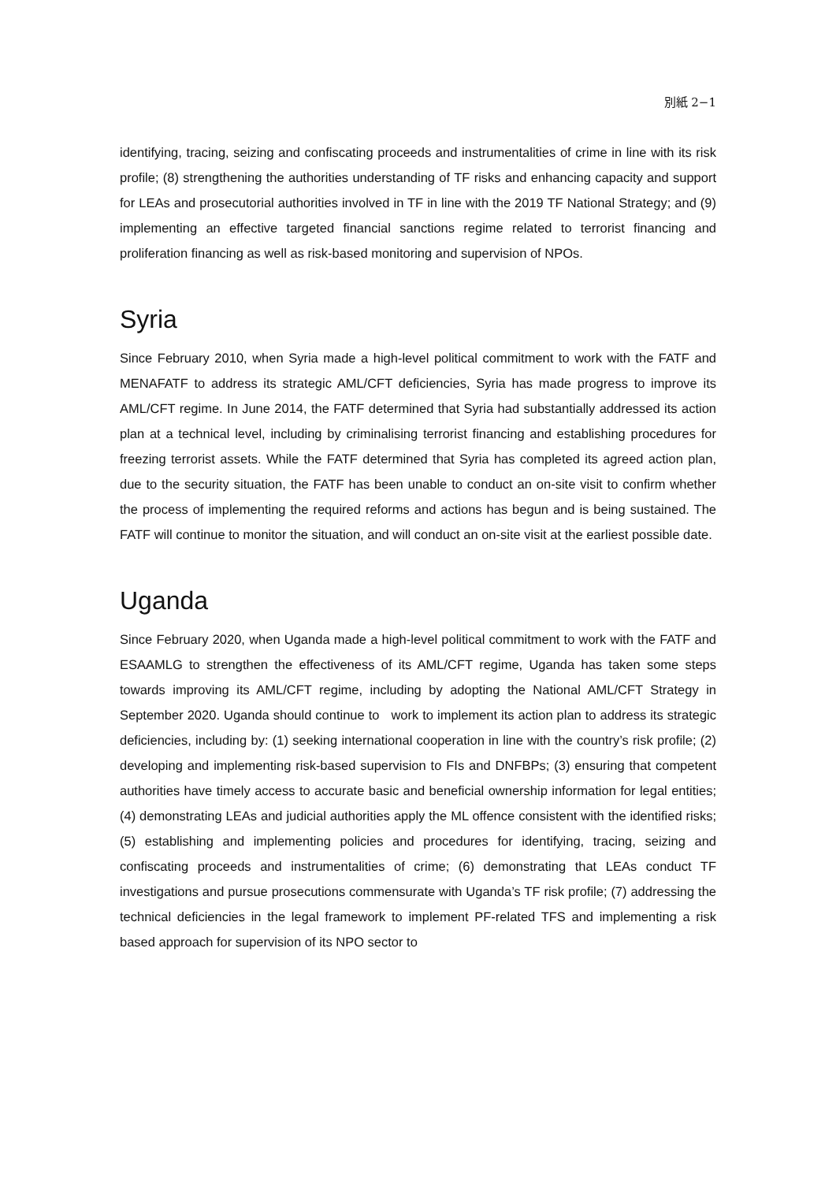別紙 2−1
identifying, tracing, seizing and confiscating proceeds and instrumentalities of crime in line with its risk profile; (8) strengthening the authorities understanding of TF risks and enhancing capacity and support for LEAs and prosecutorial authorities involved in TF in line with the 2019 TF National Strategy; and (9) implementing an effective targeted financial sanctions regime related to terrorist financing and proliferation financing as well as risk-based monitoring and supervision of NPOs.
Syria
Since February 2010, when Syria made a high-level political commitment to work with the FATF and MENAFATF to address its strategic AML/CFT deficiencies, Syria has made progress to improve its AML/CFT regime. In June 2014, the FATF determined that Syria had substantially addressed its action plan at a technical level, including by criminalising terrorist financing and establishing procedures for freezing terrorist assets. While the FATF determined that Syria has completed its agreed action plan, due to the security situation, the FATF has been unable to conduct an on-site visit to confirm whether the process of implementing the required reforms and actions has begun and is being sustained. The FATF will continue to monitor the situation, and will conduct an on-site visit at the earliest possible date.
Uganda
Since February 2020, when Uganda made a high-level political commitment to work with the FATF and ESAAMLG to strengthen the effectiveness of its AML/CFT regime, Uganda has taken some steps towards improving its AML/CFT regime, including by adopting the National AML/CFT Strategy in September 2020. Uganda should continue to work to implement its action plan to address its strategic deficiencies, including by: (1) seeking international cooperation in line with the country’s risk profile; (2) developing and implementing risk-based supervision to FIs and DNFBPs; (3) ensuring that competent authorities have timely access to accurate basic and beneficial ownership information for legal entities; (4) demonstrating LEAs and judicial authorities apply the ML offence consistent with the identified risks; (5) establishing and implementing policies and procedures for identifying, tracing, seizing and confiscating proceeds and instrumentalities of crime; (6) demonstrating that LEAs conduct TF investigations and pursue prosecutions commensurate with Uganda’s TF risk profile; (7) addressing the technical deficiencies in the legal framework to implement PF-related TFS and implementing a risk based approach for supervision of its NPO sector to